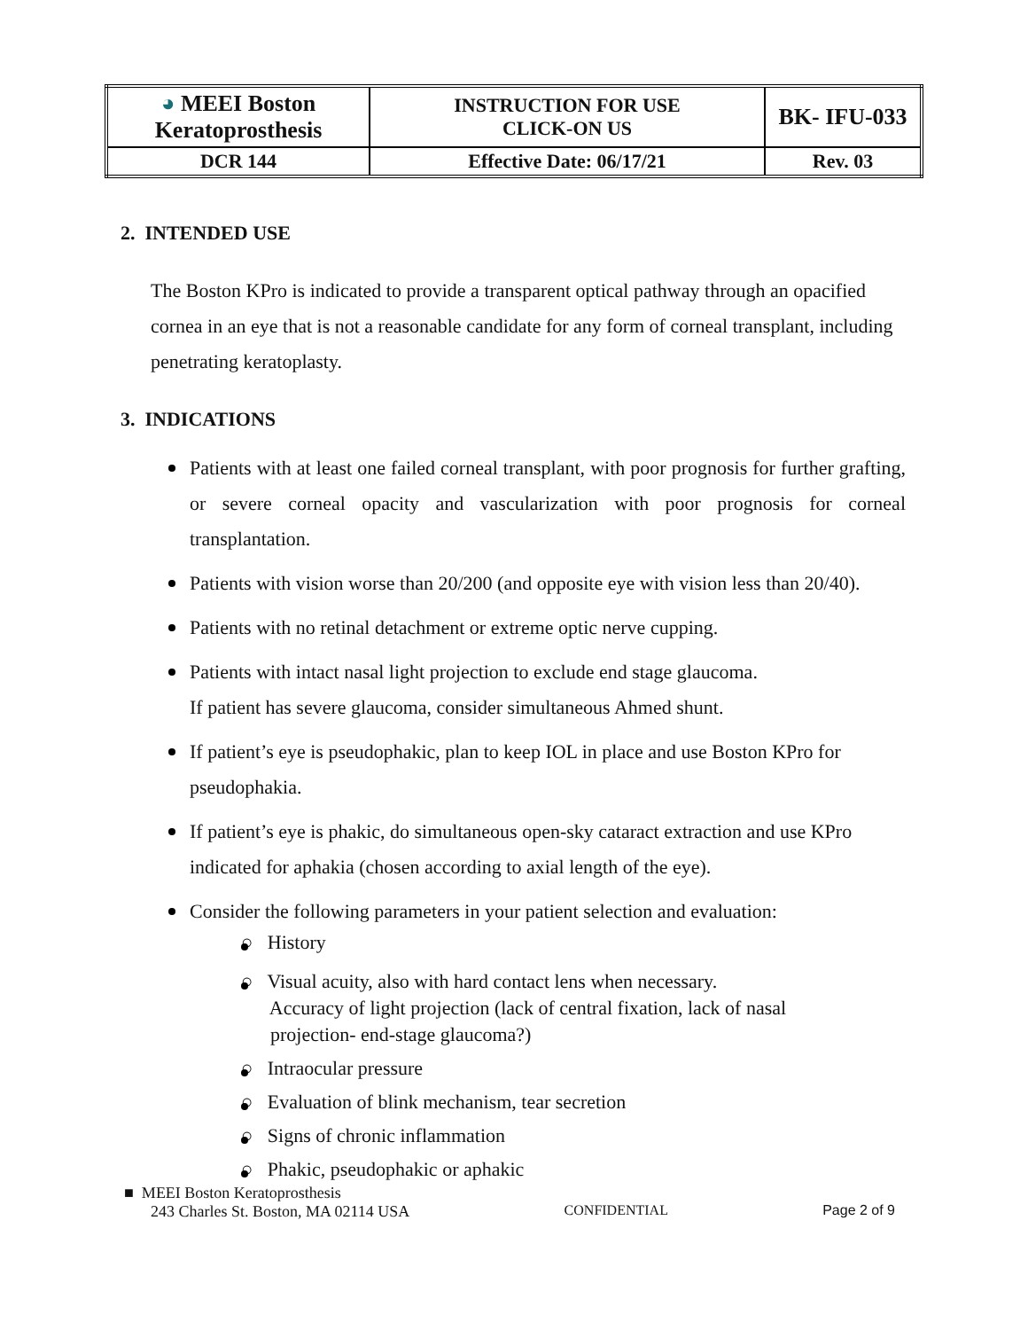| ◕ MEEI Boston Keratoprosthesis | INSTRUCTION FOR USE CLICK-ON US | BK- IFU-033 |
| DCR 144 | Effective Date: 06/17/21 | Rev. 03 |
2. INTENDED USE
The Boston KPro is indicated to provide a transparent optical pathway through an opacified cornea in an eye that is not a reasonable candidate for any form of corneal transplant, including penetrating keratoplasty.
3. INDICATIONS
Patients with at least one failed corneal transplant, with poor prognosis for further grafting, or severe corneal opacity and vascularization with poor prognosis for corneal transplantation.
Patients with vision worse than 20/200 (and opposite eye with vision less than 20/40).
Patients with no retinal detachment or extreme optic nerve cupping.
Patients with intact nasal light projection to exclude end stage glaucoma.
If patient has severe glaucoma, consider simultaneous Ahmed shunt.
If patient’s eye is pseudophakic, plan to keep IOL in place and use Boston KPro for pseudophakia.
If patient’s eye is phakic, do simultaneous open-sky cataract extraction and use KPro indicated for aphakia (chosen according to axial length of the eye).
Consider the following parameters in your patient selection and evaluation:
○ History
○ Visual acuity, also with hard contact lens when necessary.
Accuracy of light projection (lack of central fixation, lack of nasal
projection- end-stage glaucoma?)
○ Intraocular pressure
○ Evaluation of blink mechanism, tear secretion
○ Signs of chronic inflammation
○ Phakic, pseudophakic or aphakic
■ MEEI Boston Keratoprosthesis
243 Charles St. Boston, MA 02114 USA CONFIDENTIAL Page 2 of 9